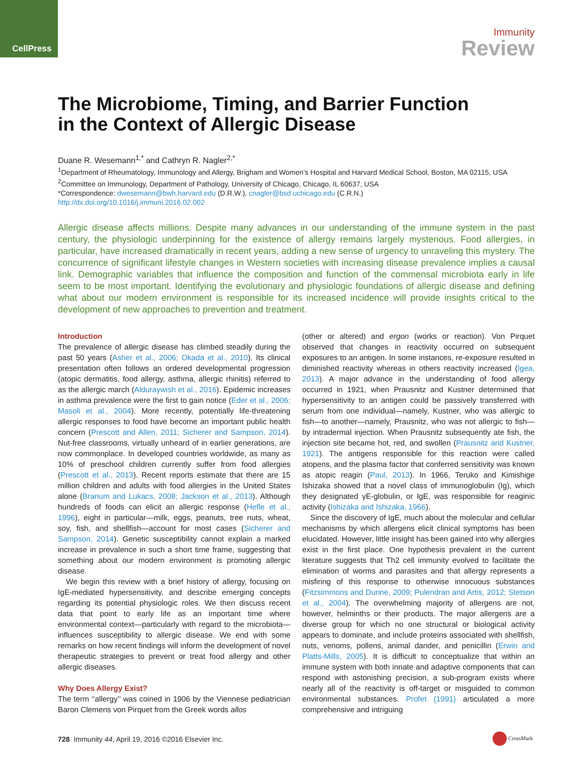CellPress
Immunity
Review
The Microbiome, Timing, and Barrier Function
in the Context of Allergic Disease
Duane R. Wesemann<sup>1,*</sup> and Cathryn R. Nagler<sup>2,*</sup>
<sup>1</sup> Department of Rheumatology, Immunology and Allergy, Brigham and Women’s Hospital and Harvard Medical School, Boston, MA 02115, USA
<sup>2</sup> Committee on Immunology, Department of Pathology, University of Chicago, Chicago, IL 60637, USA
*Correspondence: dwesemann@bwh.harvard.edu (D.R.W.), cnagler@bsd.uchicago.edu (C.R.N.)
http://dx.doi.org/10.1016/j.immuni.2016.02.002
Allergic disease affects millions. Despite many advances in our understanding of the immune system in the past century, the physiologic underpinning for the existence of allergy remains largely mysterious. Food allergies, in particular, have increased dramatically in recent years, adding a new sense of urgency to unraveling this mystery. The concurrence of significant lifestyle changes in Western societies with increasing disease prevalence implies a causal link. Demographic variables that influence the composition and function of the commensal microbiota early in life seem to be most important. Identifying the evolutionary and physiologic foundations of allergic disease and defining what about our modern environment is responsible for its increased incidence will provide insights critical to the development of new approaches to prevention and treatment.
Introduction
The prevalence of allergic disease has climbed steadily during the past 50 years (Asher et al., 2006; Okada et al., 2010). Its clinical presentation often follows an ordered developmental progression (atopic dermatitis, food allergy, asthma, allergic rhinitis) referred to as the allergic march (Alduraywish et al., 2016). Epidemic increases in asthma prevalence were the first to gain notice (Eder et al., 2006; Masoli et al., 2004). More recently, potentially life-threatening allergic responses to food have become an important public health concern (Prescott and Allen, 2011; Sicherer and Sampson, 2014). Nut-free classrooms, virtually unheard of in earlier generations, are now commonplace. In developed countries worldwide, as many as 10% of preschool children currently suffer from food allergies (Prescott et al., 2013). Recent reports estimate that there are 15 million children and adults with food allergies in the United States alone (Branum and Lukacs, 2008; Jackson et al., 2013). Although hundreds of foods can elicit an allergic response (Hefle et al., 1996), eight in particular—milk, eggs, peanuts, tree nuts, wheat, soy, fish, and shellfish—account for most cases (Sicherer and Sampson, 2014). Genetic susceptibility cannot explain a marked increase in prevalence in such a short time frame, suggesting that something about our modern environment is promoting allergic disease.
We begin this review with a brief history of allergy, focusing on IgE-mediated hypersensitivity, and describe emerging concepts regarding its potential physiologic roles. We then discuss recent data that point to early life as an important time where environmental context—particularly with regard to the microbiota—influences susceptibility to allergic disease. We end with some remarks on how recent findings will inform the development of novel therapeutic strategies to prevent or treat food allergy and other allergic diseases.
Why Does Allergy Exist?
The term ‘‘allergy’’ was coined in 1906 by the Viennese pediatrician Baron Clemens von Pirquet from the Greek words allos
(other or altered) and ergon (works or reaction). Von Pirquet observed that changes in reactivity occurred on subsequent exposures to an antigen. In some instances, re-exposure resulted in diminished reactivity whereas in others reactivity increased (Igea, 2013). A major advance in the understanding of food allergy occurred in 1921, when Prausnitz and Kustner determined that hypersensitivity to an antigen could be passively transferred with serum from one individual—namely, Kustner, who was allergic to fish—to another—namely, Prausnitz, who was not allergic to fish—by intradermal injection. When Prausnitz subsequently ate fish, the injection site became hot, red, and swollen (Prausnitz and Kustner, 1921). The antigens responsible for this reaction were called atopens, and the plasma factor that conferred sensitivity was known as atopic reagin (Paul, 2013). In 1966, Teruko and Kimishige Ishizaka showed that a novel class of immunoglobulin (Ig), which they designated γE-globulin, or IgE, was responsible for reaginic activity (Ishizaka and Ishizaka, 1966).
Since the discovery of IgE, much about the molecular and cellular mechanisms by which allergens elicit clinical symptoms has been elucidated. However, little insight has been gained into why allergies exist in the first place. One hypothesis prevalent in the current literature suggests that Th2 cell immunity evolved to facilitate the elimination of worms and parasites and that allergy represents a misfiring of this response to otherwise innocuous substances (Fitzsimmons and Dunne, 2009; Pulendran and Artis, 2012; Stetson et al., 2004). The overwhelming majority of allergens are not, however, helminths or their products. The major allergens are a diverse group for which no one structural or biological activity appears to dominate, and include proteins associated with shellfish, nuts, venoms, pollens, animal dander, and penicillin (Erwin and Platts-Mills, 2005). It is difficult to conceptualize that within an immune system with both innate and adaptive components that can respond with astonishing precision, a sub-program exists where nearly all of the reactivity is off-target or misguided to common environmental substances. Profet (1991) articulated a more comprehensive and intriguing
728 Immunity 44, April 19, 2016 ©2016 Elsevier Inc.
CrossMark